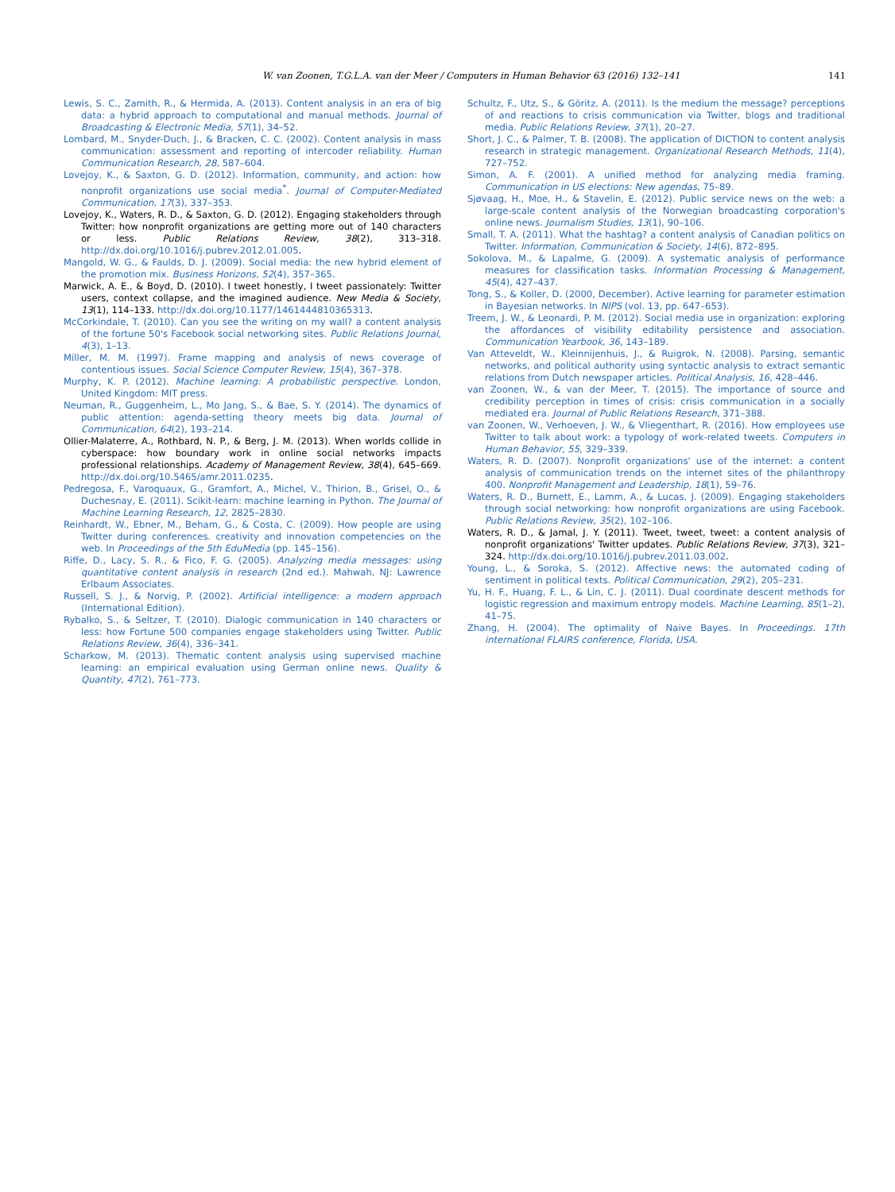W. van Zoonen, T.G.L.A. van der Meer / Computers in Human Behavior 63 (2016) 132–141 141
Lewis, S. C., Zamith, R., & Hermida, A. (2013). Content analysis in an era of big data: a hybrid approach to computational and manual methods. Journal of Broadcasting & Electronic Media, 57(1), 34–52.
Lombard, M., Snyder-Duch, J., & Bracken, C. C. (2002). Content analysis in mass communication: assessment and reporting of intercoder reliability. Human Communication Research, 28, 587–604.
Lovejoy, K., & Saxton, G. D. (2012). Information, community, and action: how nonprofit organizations use social media<sup>*</sup>. Journal of Computer-Mediated Communication, 17(3), 337–353.
Lovejoy, K., Waters, R. D., & Saxton, G. D. (2012). Engaging stakeholders through Twitter: how nonprofit organizations are getting more out of 140 characters or less. Public Relations Review, 38(2), 313–318. http://dx.doi.org/10.1016/j.pubrev.2012.01.005.
Mangold, W. G., & Faulds, D. J. (2009). Social media: the new hybrid element of the promotion mix. Business Horizons, 52(4), 357–365.
Marwick, A. E., & Boyd, D. (2010). I tweet honestly, I tweet passionately: Twitter users, context collapse, and the imagined audience. New Media & Society, 13(1), 114–133. http://dx.doi.org/10.1177/1461444810365313.
McCorkindale, T. (2010). Can you see the writing on my wall? a content analysis of the fortune 50's Facebook social networking sites. Public Relations Journal, 4(3), 1–13.
Miller, M. M. (1997). Frame mapping and analysis of news coverage of contentious issues. Social Science Computer Review, 15(4), 367–378.
Murphy, K. P. (2012). Machine learning: A probabilistic perspective. London, United Kingdom: MIT press.
Neuman, R., Guggenheim, L., Mo Jang, S., & Bae, S. Y. (2014). The dynamics of public attention: agenda-setting theory meets big data. Journal of Communication, 64(2), 193–214.
Ollier-Malaterre, A., Rothbard, N. P., & Berg, J. M. (2013). When worlds collide in cyberspace: how boundary work in online social networks impacts professional relationships. Academy of Management Review, 38(4), 645–669. http://dx.doi.org/10.5465/amr.2011.0235.
Pedregosa, F., Varoquaux, G., Gramfort, A., Michel, V., Thirion, B., Grisel, O., & Duchesnay, E. (2011). Scikit-learn: machine learning in Python. The Journal of Machine Learning Research, 12, 2825–2830.
Reinhardt, W., Ebner, M., Beham, G., & Costa, C. (2009). How people are using Twitter during conferences. creativity and innovation competencies on the web. In Proceedings of the 5th EduMedia (pp. 145–156).
Riffe, D., Lacy, S. R., & Fico, F. G. (2005). Analyzing media messages: using quantitative content analysis in research (2nd ed.). Mahwah, NJ: Lawrence Erlbaum Associates.
Russell, S. J., & Norvig, P. (2002). Artificial intelligence: a modern approach (International Edition).
Rybalko, S., & Seltzer, T. (2010). Dialogic communication in 140 characters or less: how Fortune 500 companies engage stakeholders using Twitter. Public Relations Review, 36(4), 336–341.
Scharkow, M. (2013). Thematic content analysis using supervised machine learning: an empirical evaluation using German online news. Quality & Quantity, 47(2), 761–773.
Schultz, F., Utz, S., & Göritz, A. (2011). Is the medium the message? perceptions of and reactions to crisis communication via Twitter, blogs and traditional media. Public Relations Review, 37(1), 20–27.
Short, J. C., & Palmer, T. B. (2008). The application of DICTION to content analysis research in strategic management. Organizational Research Methods, 11(4), 727–752.
Simon, A. F. (2001). A unified method for analyzing media framing. Communication in US elections: New agendas, 75–89.
Sjøvaag, H., Moe, H., & Stavelin, E. (2012). Public service news on the web: a large-scale content analysis of the Norwegian broadcasting corporation's online news. Journalism Studies, 13(1), 90–106.
Small, T. A. (2011). What the hashtag? a content analysis of Canadian politics on Twitter. Information, Communication & Society, 14(6), 872–895.
Sokolova, M., & Lapalme, G. (2009). A systematic analysis of performance measures for classification tasks. Information Processing & Management, 45(4), 427–437.
Tong, S., & Koller, D. (2000, December). Active learning for parameter estimation in Bayesian networks. In NIPS (vol. 13, pp. 647–653).
Treem, J. W., & Leonardi, P. M. (2012). Social media use in organization: exploring the affordances of visibility editability persistence and association. Communication Yearbook, 36, 143–189.
Van Atteveldt, W., Kleinnijenhuis, J., & Ruigrok, N. (2008). Parsing, semantic networks, and political authority using syntactic analysis to extract semantic relations from Dutch newspaper articles. Political Analysis, 16, 428–446.
van Zoonen, W., & van der Meer, T. (2015). The importance of source and credibility perception in times of crisis: crisis communication in a socially mediated era. Journal of Public Relations Research, 371–388.
van Zoonen, W., Verhoeven, J. W., & Vliegenthart, R. (2016). How employees use Twitter to talk about work: a typology of work-related tweets. Computers in Human Behavior, 55, 329–339.
Waters, R. D. (2007). Nonprofit organizations' use of the internet: a content analysis of communication trends on the internet sites of the philanthropy 400. Nonprofit Management and Leadership, 18(1), 59–76.
Waters, R. D., Burnett, E., Lamm, A., & Lucas, J. (2009). Engaging stakeholders through social networking: how nonprofit organizations are using Facebook. Public Relations Review, 35(2), 102–106.
Waters, R. D., & Jamal, J. Y. (2011). Tweet, tweet, tweet: a content analysis of nonprofit organizations' Twitter updates. Public Relations Review, 37(3), 321–324. http://dx.doi.org/10.1016/j.pubrev.2011.03.002.
Young, L., & Soroka, S. (2012). Affective news: the automated coding of sentiment in political texts. Political Communication, 29(2), 205–231.
Yu, H. F., Huang, F. L., & Lin, C. J. (2011). Dual coordinate descent methods for logistic regression and maximum entropy models. Machine Learning, 85(1–2), 41–75.
Zhang, H. (2004). The optimality of Naive Bayes. In Proceedings. 17th international FLAIRS conference, Florida, USA.